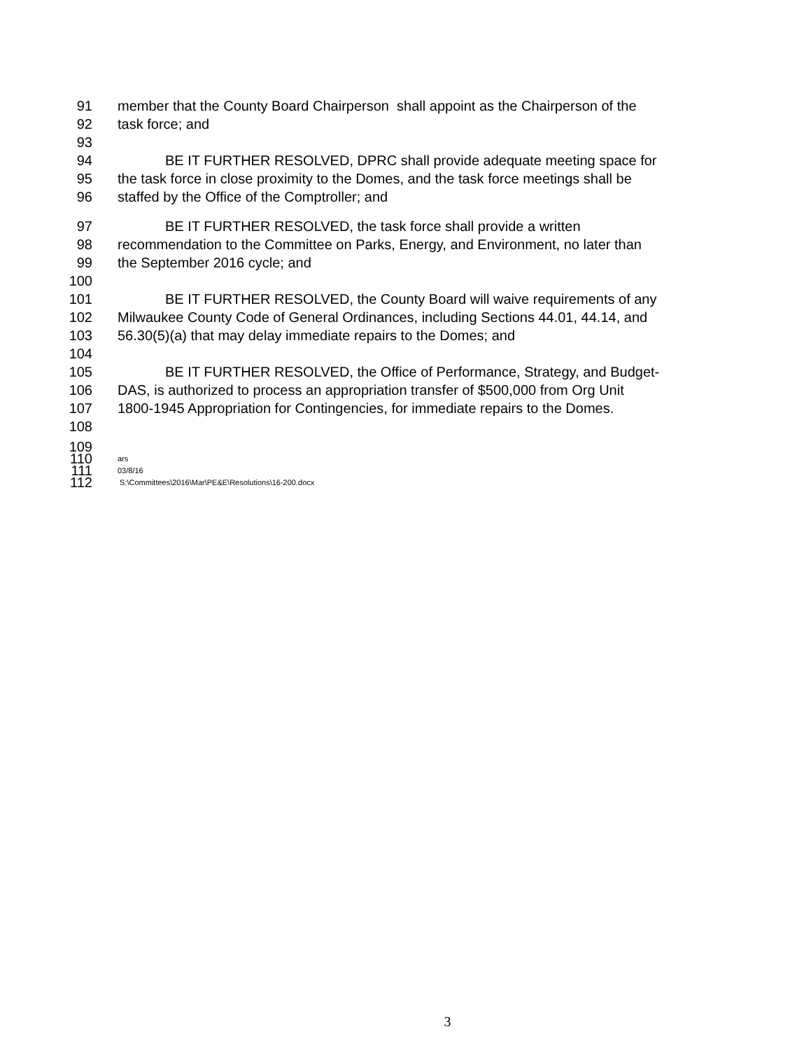91 member that the County Board Chairperson shall appoint as the Chairperson of the
92 task force; and
93
94 BE IT FURTHER RESOLVED, DPRC shall provide adequate meeting space for
95 the task force in close proximity to the Domes, and the task force meetings shall be
96 staffed by the Office of the Comptroller; and
97 BE IT FURTHER RESOLVED, the task force shall provide a written
98 recommendation to the Committee on Parks, Energy, and Environment, no later than
99 the September 2016 cycle; and
100
101 BE IT FURTHER RESOLVED, the County Board will waive requirements of any
102 Milwaukee County Code of General Ordinances, including Sections 44.01, 44.14, and
103 56.30(5)(a) that may delay immediate repairs to the Domes; and
104
105 BE IT FURTHER RESOLVED, the Office of Performance, Strategy, and Budget-
106 DAS, is authorized to process an appropriation transfer of $500,000 from Org Unit
107 1800-1945 Appropriation for Contingencies, for immediate repairs to the Domes.
108
109
110 ars
111 03/8/16
112 S:\Committees\2016\Mar\PE&E\Resolutions\16-200.docx
3